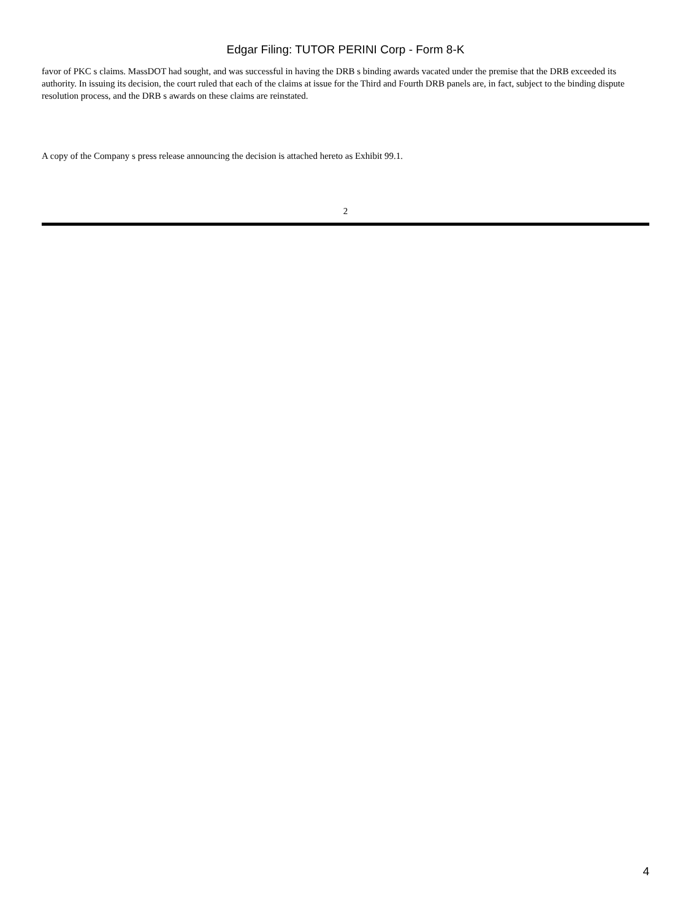Edgar Filing: TUTOR PERINI Corp - Form 8-K
favor of PKC s claims. MassDOT had sought, and was successful in having the DRB s binding awards vacated under the premise that the DRB exceeded its authority. In issuing its decision, the court ruled that each of the claims at issue for the Third and Fourth DRB panels are, in fact, subject to the binding dispute resolution process, and the DRB s awards on these claims are reinstated.
A copy of the Company s press release announcing the decision is attached hereto as Exhibit 99.1.
2
4